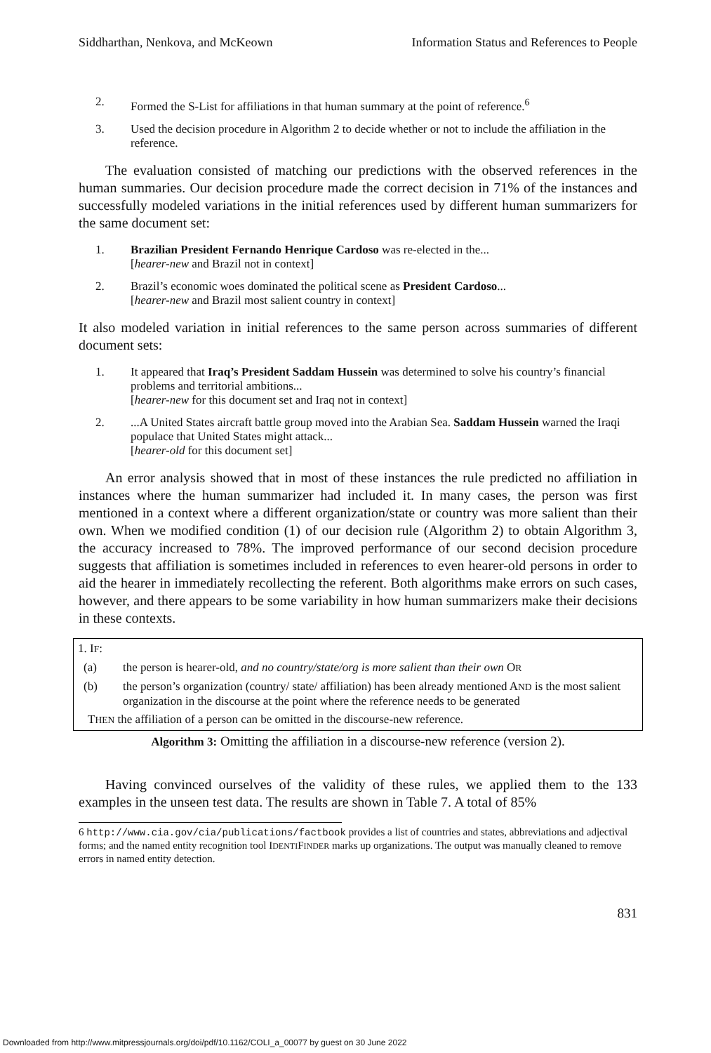Siddharthan, Nenkova, and McKeown Information Status and References to People
2. Formed the S-List for affiliations in that human summary at the point of reference.<sup>6</sup>
3. Used the decision procedure in Algorithm 2 to decide whether or not to include the affiliation in the reference.
The evaluation consisted of matching our predictions with the observed references in the human summaries. Our decision procedure made the correct decision in 71% of the instances and successfully modeled variations in the initial references used by different human summarizers for the same document set:
1. Brazilian President Fernando Henrique Cardoso was re-elected in the...
[hearer-new and Brazil not in context]
2. Brazil’s economic woes dominated the political scene as President Cardoso...
[hearer-new and Brazil most salient country in context]
It also modeled variation in initial references to the same person across summaries of different document sets:
1. It appeared that Iraq’s President Saddam Hussein was determined to solve his country’s financial problems and territorial ambitions...
[hearer-new for this document set and Iraq not in context]
2....A United States aircraft battle group moved into the Arabian Sea. Saddam Hussein warned the Iraqi populace that United States might attack...
[hearer-old for this document set]
An error analysis showed that in most of these instances the rule predicted no affiliation in instances where the human summarizer had included it. In many cases, the person was first mentioned in a context where a different organization/state or country was more salient than their own. When we modified condition (1) of our decision rule (Algorithm 2) to obtain Algorithm 3, the accuracy increased to 78%. The improved performance of our second decision procedure suggests that affiliation is sometimes included in references to even hearer-old persons in order to aid the hearer in immediately recollecting the referent. Both algorithms make errors on such cases, however, and there appears to be some variability in how human summarizers make their decisions in these contexts.
1. IF:
(a) the person is hearer-old, and no country/state/org is more salient than their own OR
(b) the person’s organization (country/ state/ affiliation) has been already mentioned AND is the most salient organization in the discourse at the point where the reference needs to be generated
THEN the affiliation of a person can be omitted in the discourse-new reference.
Algorithm 3: Omitting the affiliation in a discourse-new reference (version 2).
Having convinced ourselves of the validity of these rules, we applied them to the 133 examples in the unseen test data. The results are shown in Table 7. A total of 85%
6 http://www.cia.gov/cia/publications/factbook provides a list of countries and states, abbreviations and adjectival forms; and the named entity recognition tool IDENTIFINDER marks up organizations. The output was manually cleaned to remove errors in named entity detection.
831
Downloaded from http://www.mitpressjournals.org/doi/pdf/10.1162/COLI_a_00077 by guest on 30 June 2022